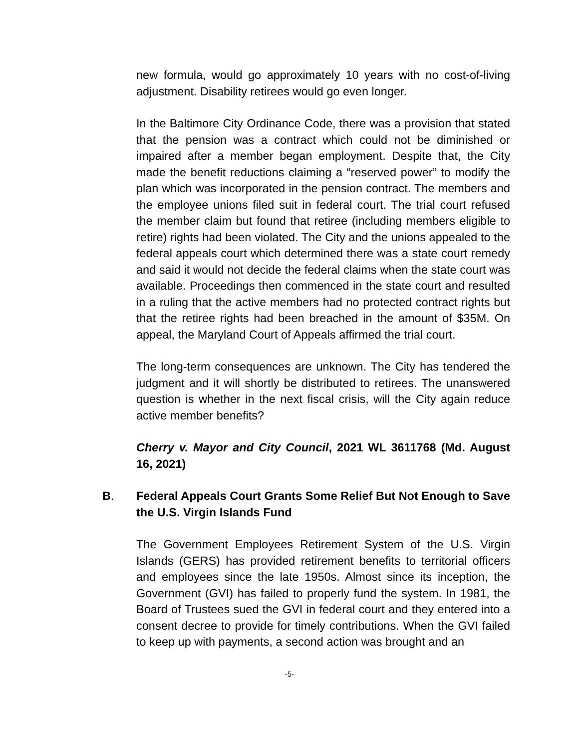new formula, would go approximately 10 years with no cost-of-living adjustment. Disability retirees would go even longer.
In the Baltimore City Ordinance Code, there was a provision that stated that the pension was a contract which could not be diminished or impaired after a member began employment. Despite that, the City made the benefit reductions claiming a “reserved power” to modify the plan which was incorporated in the pension contract. The members and the employee unions filed suit in federal court. The trial court refused the member claim but found that retiree (including members eligible to retire) rights had been violated. The City and the unions appealed to the federal appeals court which determined there was a state court remedy and said it would not decide the federal claims when the state court was available. Proceedings then commenced in the state court and resulted in a ruling that the active members had no protected contract rights but that the retiree rights had been breached in the amount of $35M. On appeal, the Maryland Court of Appeals affirmed the trial court.
The long-term consequences are unknown. The City has tendered the judgment and it will shortly be distributed to retirees. The unanswered question is whether in the next fiscal crisis, will the City again reduce active member benefits?
Cherry v. Mayor and City Council, 2021 WL 3611768 (Md. August 16, 2021)
B. Federal Appeals Court Grants Some Relief But Not Enough to Save the U.S. Virgin Islands Fund
The Government Employees Retirement System of the U.S. Virgin Islands (GERS) has provided retirement benefits to territorial officers and employees since the late 1950s. Almost since its inception, the Government (GVI) has failed to properly fund the system. In 1981, the Board of Trustees sued the GVI in federal court and they entered into a consent decree to provide for timely contributions. When the GVI failed to keep up with payments, a second action was brought and an
-5-